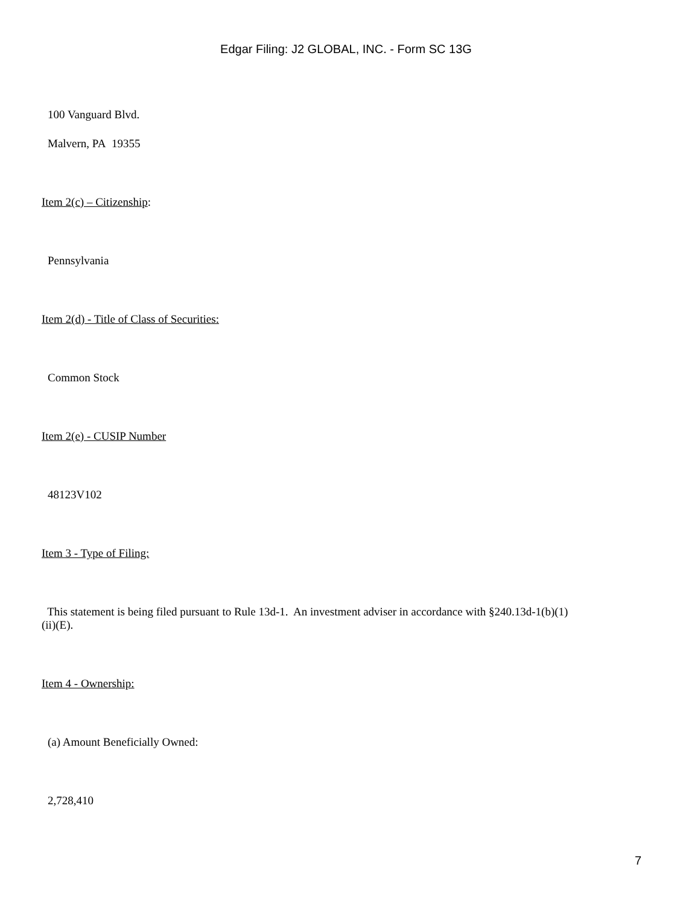Edgar Filing: J2 GLOBAL, INC. - Form SC 13G
100 Vanguard Blvd.
Malvern, PA 19355
Item 2(c) – Citizenship:
Pennsylvania
Item 2(d) - Title of Class of Securities:
Common Stock
Item 2(e) - CUSIP Number
48123V102
Item 3 - Type of Filing:
This statement is being filed pursuant to Rule 13d-1. An investment adviser in accordance with §240.13d-1(b)(1)(ii)(E).
Item 4 - Ownership:
(a) Amount Beneficially Owned:
2,728,410
7